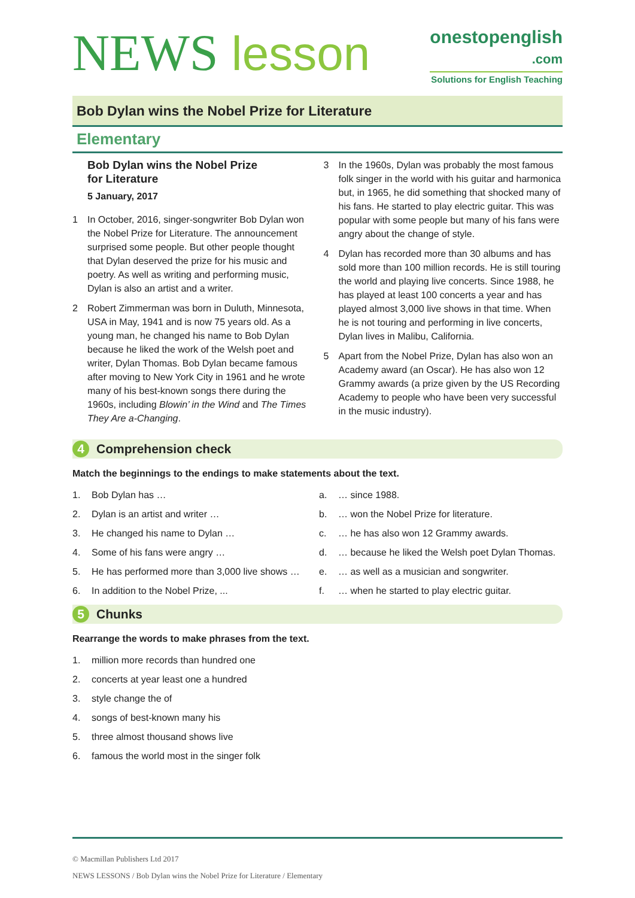NEWS lesson
onestopenglish
.com
Solutions for English Teaching
Bob Dylan wins the Nobel Prize for Literature
Elementary
Bob Dylan wins the Nobel Prize
for Literature
5 January, 2017
1 In October, 2016, singer-songwriter Bob Dylan won the Nobel Prize for Literature. The announcement surprised some people. But other people thought that Dylan deserved the prize for his music and poetry. As well as writing and performing music, Dylan is also an artist and a writer.
2 Robert Zimmerman was born in Duluth, Minnesota, USA in May, 1941 and is now 75 years old. As a young man, he changed his name to Bob Dylan because he liked the work of the Welsh poet and writer, Dylan Thomas. Bob Dylan became famous after moving to New York City in 1961 and he wrote many of his best-known songs there during the 1960s, including Blowin’ in the Wind and The Times They Are a-Changing.
3 In the 1960s, Dylan was probably the most famous folk singer in the world with his guitar and harmonica but, in 1965, he did something that shocked many of his fans. He started to play electric guitar. This was popular with some people but many of his fans were angry about the change of style.
4 Dylan has recorded more than 30 albums and has sold more than 100 million records. He is still touring the world and playing live concerts. Since 1988, he has played at least 100 concerts a year and has played almost 3,000 live shows in that time. When he is not touring and performing in live concerts, Dylan lives in Malibu, California.
5 Apart from the Nobel Prize, Dylan has also won an Academy award (an Oscar). He has also won 12 Grammy awards (a prize given by the US Recording Academy to people who have been very successful in the music industry).
4 Comprehension check
Match the beginnings to the endings to make statements about the text.
1. Bob Dylan has …
a. … since 1988.
2. Dylan is an artist and writer …
b. … won the Nobel Prize for literature.
3. He changed his name to Dylan …
c. … he has also won 12 Grammy awards.
4. Some of his fans were angry …
d. … because he liked the Welsh poet Dylan Thomas.
5. He has performed more than 3,000 live shows …
e. … as well as a musician and songwriter.
6. In addition to the Nobel Prize, ...
f. … when he started to play electric guitar.
5 Chunks
Rearrange the words to make phrases from the text.
1. million more records than hundred one
2. concerts at year least one a hundred
3. style change the of
4. songs of best-known many his
5. three almost thousand shows live
6. famous the world most in the singer folk
© Macmillan Publishers Ltd 2017
NEWS LESSONS / Bob Dylan wins the Nobel Prize for Literature / Elementary